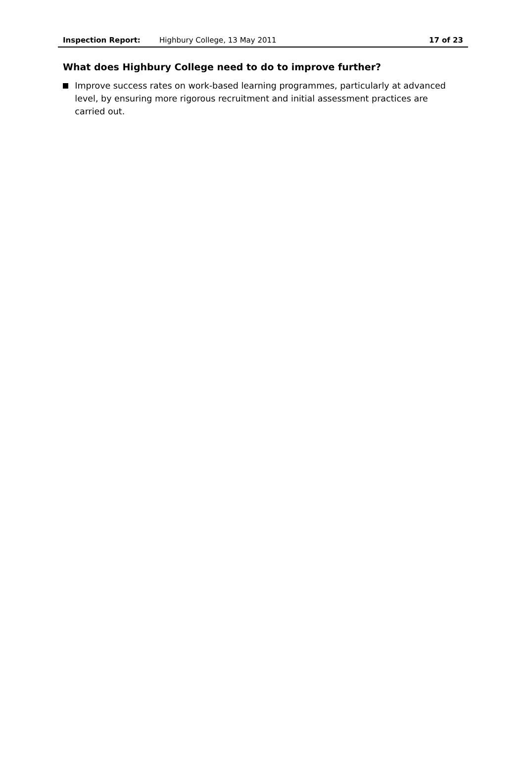Inspection Report: Highbury College, 13 May 2011 17 of 23
What does Highbury College need to do to improve further?
Improve success rates on work-based learning programmes, particularly at advanced level, by ensuring more rigorous recruitment and initial assessment practices are carried out.